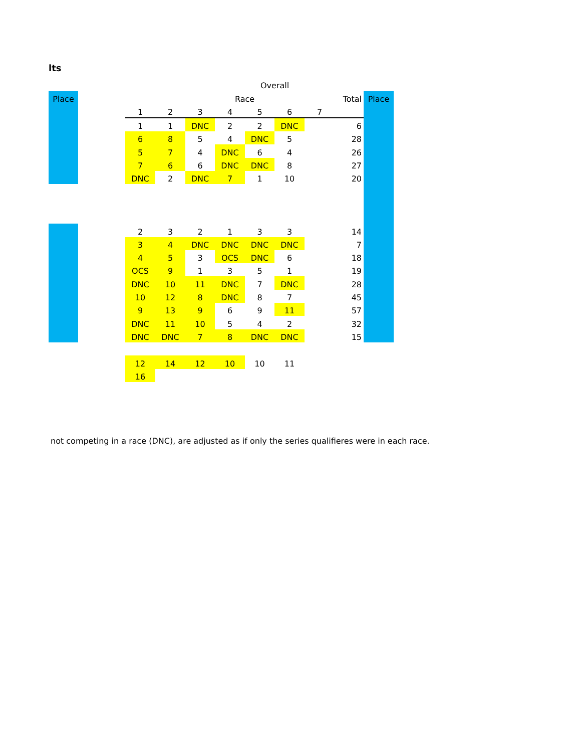lts
| | | | | | | Overall | | | | |
| Place | | | | | Race | | | | Total | Place |
| | | 1 | 2 | 3 | 4 | 5 | 6 | 7 | | |
| | | 1 | 1 | DNC | 2 | 2 | DNC | | 6 | |
| | | 6 | 8 | 5 | 4 | DNC | 5 | | 28 | |
| | | 5 | 7 | 4 | DNC | 6 | 4 | | 26 | |
| | | 7 | 6 | 6 | DNC | DNC | 8 | | 27 | |
| | | DNC | 2 | DNC | 7 | 1 | 10 | | 20 | |
| | | 2 | 3 | 2 | 1 | 3 | 3 | | 14 | |
| | | 3 | 4 | DNC | DNC | DNC | DNC | | 7 | |
| | | 4 | 5 | 3 | OCS | DNC | 6 | | 18 | |
| | | OCS | 9 | 1 | 3 | 5 | 1 | | 19 | |
| | | DNC | 10 | 11 | DNC | 7 | DNC | | 28 | |
| | | 10 | 12 | 8 | DNC | 8 | 7 | | 45 | |
| | | 9 | 13 | 9 | 6 | 9 | 11 | | 57 | |
| | | DNC | 11 | 10 | 5 | 4 | 2 | | 32 | |
| | | DNC | DNC | 7 | 8 | DNC | DNC | | 15 | |
| | | 12 | 14 | 12 | 10 | 10 | 11 | | | |
| | | 16 | | | | | | | | |
not competing in a race (DNC), are adjusted as if only the series qualifieres were in each race.